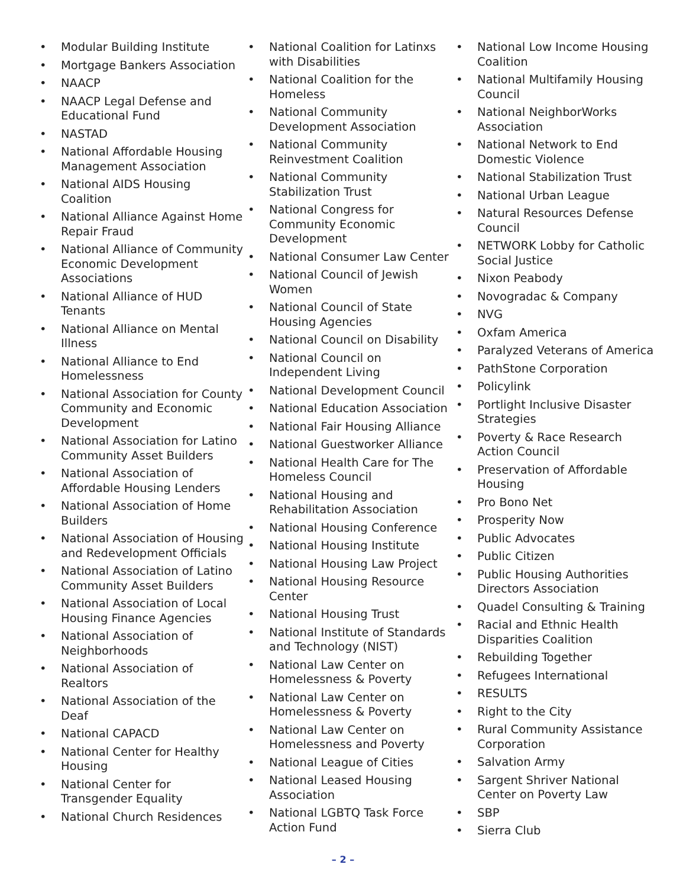• Modular Building Institute
• Mortgage Bankers Association
• NAACP
• NAACP Legal Defense and Educational Fund
• NASTAD
• National Affordable Housing Management Association
• National AIDS Housing Coalition
• National Alliance Against Home Repair Fraud
• National Alliance of Community Economic Development Associations
• National Alliance of HUD Tenants
• National Alliance on Mental Illness
• National Alliance to End Homelessness
• National Association for County Community and Economic Development
• National Association for Latino Community Asset Builders
• National Association of Affordable Housing Lenders
• National Association of Home Builders
• National Association of Housing and Redevelopment Officials
• National Association of Latino Community Asset Builders
• National Association of Local Housing Finance Agencies
• National Association of Neighborhoods
• National Association of Realtors
• National Association of the Deaf
• National CAPACD
• National Center for Healthy Housing
• National Center for Transgender Equality
• National Church Residences
• National Coalition for Latinxs with Disabilities
• National Coalition for the Homeless
• National Community Development Association
• National Community Reinvestment Coalition
• National Community Stabilization Trust
• National Congress for Community Economic Development
• National Consumer Law Center
• National Council of Jewish Women
• National Council of State Housing Agencies
• National Council on Disability
• National Council on Independent Living
• National Development Council
• National Education Association
• National Fair Housing Alliance
• National Guestworker Alliance
• National Health Care for The Homeless Council
• National Housing and Rehabilitation Association
• National Housing Conference
• National Housing Institute
• National Housing Law Project
• National Housing Resource Center
• National Housing Trust
• National Institute of Standards and Technology (NIST)
• National Law Center on Homelessness & Poverty
• National Law Center on Homelessness & Poverty
• National Law Center on Homelessness and Poverty
• National League of Cities
• National Leased Housing Association
• National LGBTQ Task Force Action Fund
• National Low Income Housing Coalition
• National Multifamily Housing Council
• National NeighborWorks Association
• National Network to End Domestic Violence
• National Stabilization Trust
• National Urban League
• Natural Resources Defense Council
• NETWORK Lobby for Catholic Social Justice
• Nixon Peabody
• Novogradac & Company
• NVG
• Oxfam America
• Paralyzed Veterans of America
• PathStone Corporation
• Policylink
• Portlight Inclusive Disaster Strategies
• Poverty & Race Research Action Council
• Preservation of Affordable Housing
• Pro Bono Net
• Prosperity Now
• Public Advocates
• Public Citizen
• Public Housing Authorities Directors Association
• Quadel Consulting & Training
• Racial and Ethnic Health Disparities Coalition
• Rebuilding Together
• Refugees International
• RESULTS
• Right to the City
• Rural Community Assistance Corporation
• Salvation Army
• Sargent Shriver National Center on Poverty Law
• SBP
• Sierra Club
– 2 –